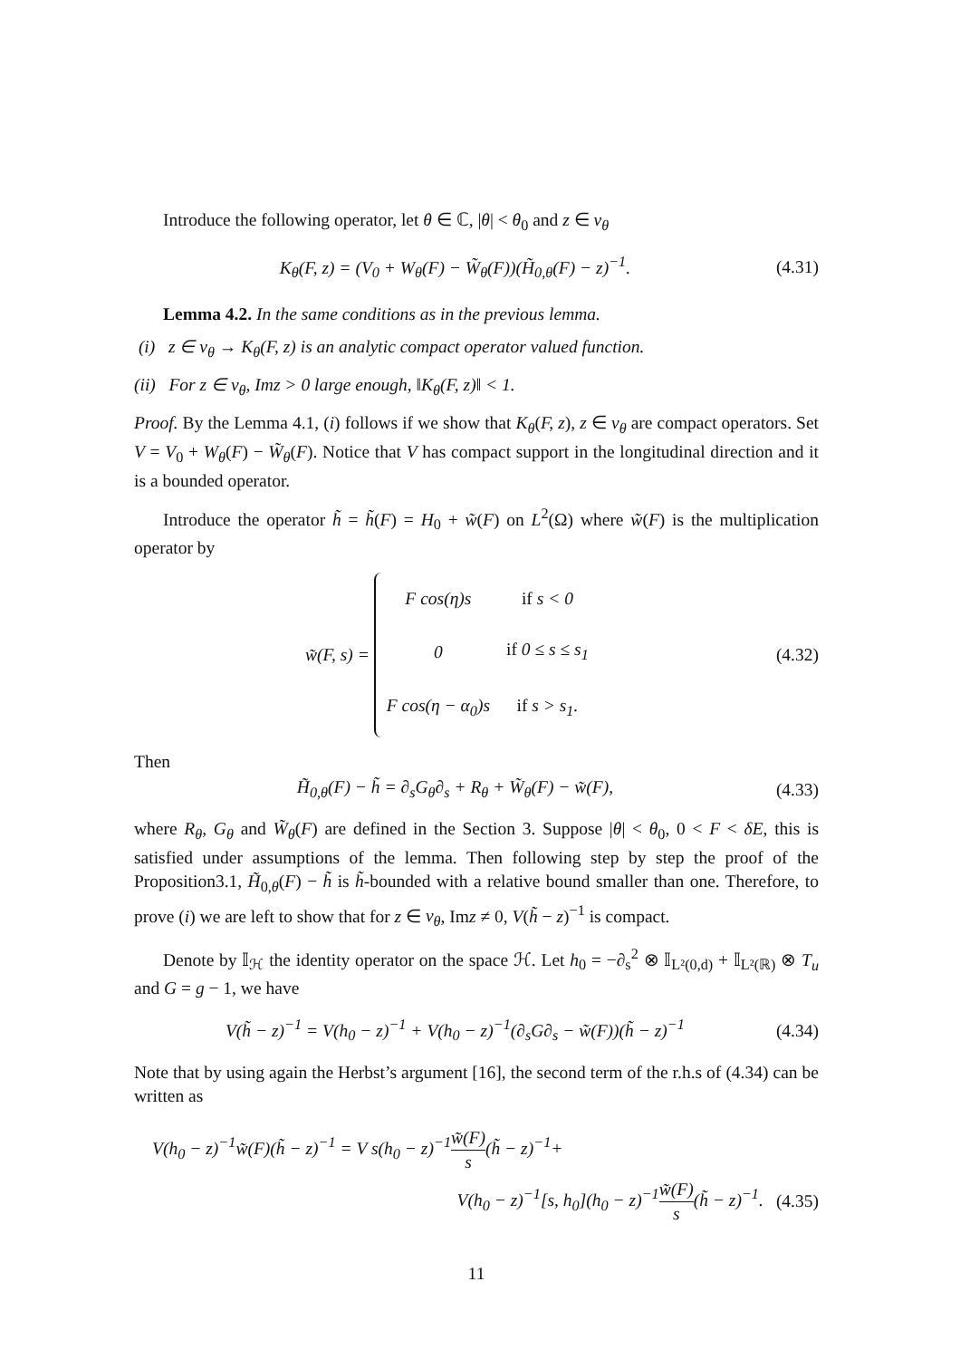Introduce the following operator, let θ ∈ ℂ, |θ| < θ<sub>0</sub> and z ∈ ν<sub>θ</sub>
K<sub>θ</sub>(F, z) = (V<sub>0</sub> + W<sub>θ</sub>(F) − W̃<sub>θ</sub>(F))(H̃<sub>0,θ</sub>(F) − z)<sup>−1</sup>. (4.31)
Lemma 4.2. In the same conditions as in the previous lemma.
(i) z ∈ ν<sub>θ</sub> → K<sub>θ</sub>(F, z) is an analytic compact operator valued function.
(ii) For z ∈ ν<sub>θ</sub>, Imz > 0 large enough, ‖K<sub>θ</sub>(F, z)‖ < 1.
Proof. By the Lemma 4.1, (i) follows if we show that K<sub>θ</sub>(F, z), z ∈ ν<sub>θ</sub> are compact operators. Set V = V<sub>0</sub> + W<sub>θ</sub>(F) − W̃<sub>θ</sub>(F). Notice that V has compact support in the longitudinal direction and it is a bounded operator.
Introduce the operator h̃ = h̃(F) = H<sub>0</sub> + w̃(F) on L<sup>2</sup>(Ω) where w̃(F) is the multiplication operator by
w̃(F, s) =
| F cos(η)s | if s < 0 |
| 0 | if 0 ≤ s ≤ s<sub>1</sub> |
| F cos(η − α<sub>0</sub>)s | if s > s<sub>1</sub>. |
(4.32)
Then
H̃<sub>0,θ</sub>(F) − h̃ = ∂<sub>s</sub>G<sub>θ</sub>∂<sub>s</sub> + R<sub>θ</sub> + W̃<sub>θ</sub>(F) − w̃(F), (4.33)
where R<sub>θ</sub>, G<sub>θ</sub> and W̃<sub>θ</sub>(F) are defined in the Section 3. Suppose |θ| < θ<sub>0</sub>, 0 < F < δE, this is satisfied under assumptions of the lemma. Then following step by step the proof of the Proposition3.1, H̃<sub>0,θ</sub>(F) − h̃ is h̃-bounded with a relative bound smaller than one. Therefore, to prove (i) we are left to show that for z ∈ ν<sub>θ</sub>, Imz ≠ 0, V(h̃ − z)<sup>−1</sup> is compact.
Denote by 𝕀<sub>ℋ</sub> the identity operator on the space ℋ. Let h<sub>0</sub> = −∂<sub>s</sub><sup>2</sup> ⊗ 𝕀<sub>L²(0,d)</sub> + 𝕀<sub>L²(ℝ)</sub> ⊗ T<sub>u</sub> and G = g − 1, we have
V(h̃ − z)<sup>−1</sup> = V(h<sub>0</sub> − z)<sup>−1</sup> + V(h<sub>0</sub> − z)<sup>−1</sup>(∂<sub>s</sub>G∂<sub>s</sub> − w̃(F))(h̃ − z)<sup>−1</sup> (4.34)
Note that by using again the Herbst’s argument [16], the second term of the r.h.s of (4.34) can be written as
V(h<sub>0</sub> − z)<sup>−1</sup>w̃(F)(h̃ − z)<sup>−1</sup> = V s(h<sub>0</sub> − z)<sup>−1</sup>w̃(F) s(h̃ − z)<sup>−1</sup>+
V(h<sub>0</sub> − z)<sup>−1</sup>[s, h<sub>0</sub>](h<sub>0</sub> − z)<sup>−1</sup>w̃(F) s(h̃ − z)<sup>−1</sup>. (4.35)
11